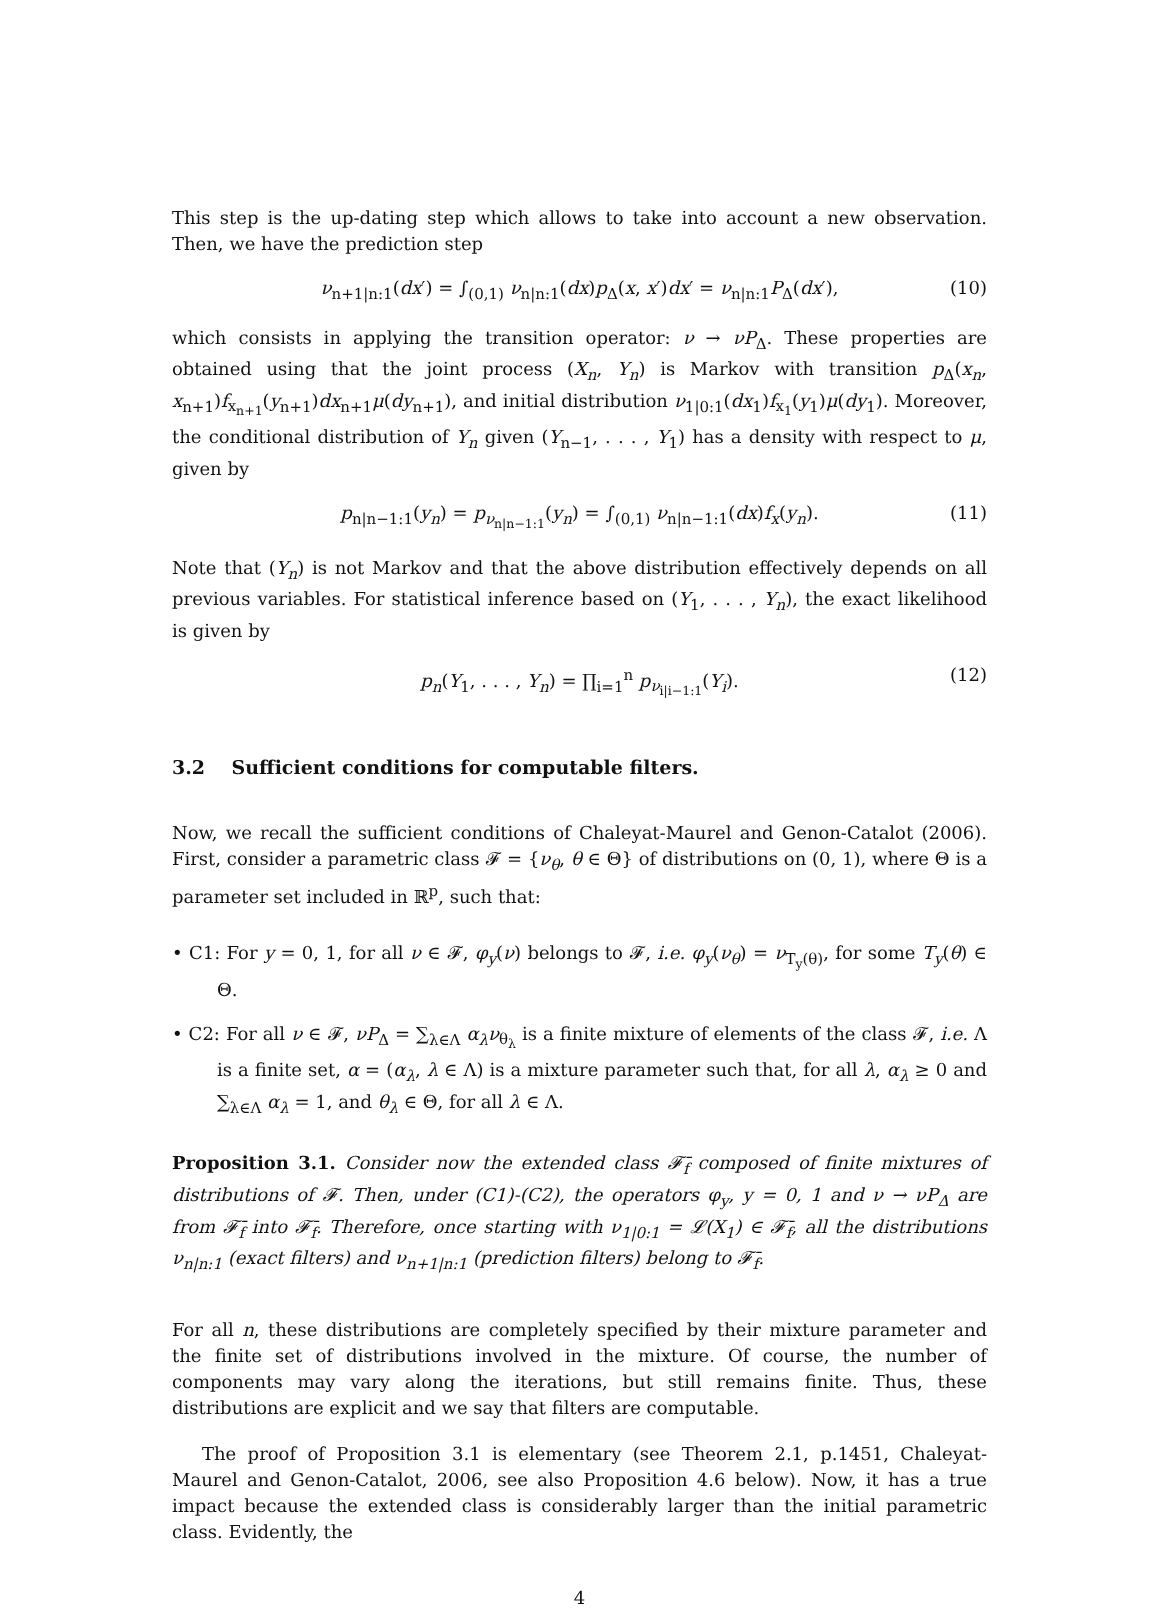This step is the up-dating step which allows to take into account a new observation. Then, we have the prediction step
ν<sub>n+1|n:1</sub>(dx′) = ∫<sub>(0,1)</sub> ν<sub>n|n:1</sub>(dx)p<sub>Δ</sub>(x, x′)dx′ = ν<sub>n|n:1</sub>P<sub>Δ</sub>(dx′), (10)
which consists in applying the transition operator: ν → νP<sub>Δ</sub>. These properties are obtained using that the joint process (X<sub>n</sub>, Y<sub>n</sub>) is Markov with transition p<sub>Δ</sub>(x<sub>n</sub>, x<sub>n+1</sub>)f<sub>x<sub>n+1</sub></sub>(y<sub>n+1</sub>)dx<sub>n+1</sub>μ(dy<sub>n+1</sub>), and initial distribution ν<sub>1|0:1</sub>(dx<sub>1</sub>)f<sub>x<sub>1</sub></sub>(y<sub>1</sub>)μ(dy<sub>1</sub>). Moreover, the conditional distribution of Y<sub>n</sub> given (Y<sub>n−1</sub>, . . . , Y<sub>1</sub>) has a density with respect to μ, given by
p<sub>n|n−1:1</sub>(y<sub>n</sub>) = p<sub>ν<sub>n|n−1:1</sub></sub>(y<sub>n</sub>) = ∫<sub>(0,1)</sub> ν<sub>n|n−1:1</sub>(dx)f<sub>x</sub>(y<sub>n</sub>). (11)
Note that (Y<sub>n</sub>) is not Markov and that the above distribution effectively depends on all previous variables. For statistical inference based on (Y<sub>1</sub>, . . . , Y<sub>n</sub>), the exact likelihood is given by
p<sub>n</sub>(Y<sub>1</sub>, . . . , Y<sub>n</sub>) = ∏<sub>i=1</sub><sup>n</sup> p<sub>ν<sub>i|i−1:1</sub></sub>(Y<sub>i</sub>). (12)
3.2 Sufficient conditions for computable filters.
Now, we recall the sufficient conditions of Chaleyat-Maurel and Genon-Catalot (2006). First, consider a parametric class 𝓕 = {ν<sub>θ</sub>, θ ∈ Θ} of distributions on (0, 1), where Θ is a parameter set included in ℝ<sup>p</sup>, such that:
• C1: For y = 0, 1, for all ν ∈ 𝓕, φ<sub>y</sub>(ν) belongs to 𝓕, i.e. φ<sub>y</sub>(ν<sub>θ</sub>) = ν<sub>T<sub>y</sub>(θ)</sub>, for some T<sub>y</sub>(θ) ∈ Θ.
• C2: For all ν ∈ 𝓕, νP<sub>Δ</sub> = ∑<sub>λ∈Λ</sub> α<sub>λ</sub>ν<sub>θ<sub>λ</sub></sub> is a finite mixture of elements of the class 𝓕, i.e. Λ is a finite set, α = (α<sub>λ</sub>, λ ∈ Λ) is a mixture parameter such that, for all λ, α<sub>λ</sub> ≥ 0 and ∑<sub>λ∈Λ</sub> α<sub>λ</sub> = 1, and θ<sub>λ</sub> ∈ Θ, for all λ ∈ Λ.
Proposition 3.1. Consider now the extended class 𝓕̄<sub>f</sub> composed of finite mixtures of distributions of 𝓕. Then, under (C1)-(C2), the operators φ<sub>y</sub>, y = 0, 1 and ν → νP<sub>Δ</sub> are from 𝓕̄<sub>f</sub> into 𝓕̄<sub>f</sub>. Therefore, once starting with ν<sub>1|0:1</sub> = 𝓛(X<sub>1</sub>) ∈ 𝓕̄<sub>f</sub>, all the distributions ν<sub>n|n:1</sub> (exact filters) and ν<sub>n+1|n:1</sub> (prediction filters) belong to 𝓕̄<sub>f</sub>.
For all n, these distributions are completely specified by their mixture parameter and the finite set of distributions involved in the mixture. Of course, the number of components may vary along the iterations, but still remains finite. Thus, these distributions are explicit and we say that filters are computable.
The proof of Proposition 3.1 is elementary (see Theorem 2.1, p.1451, Chaleyat-Maurel and Genon-Catalot, 2006, see also Proposition 4.6 below). Now, it has a true impact because the extended class is considerably larger than the initial parametric class. Evidently, the
4